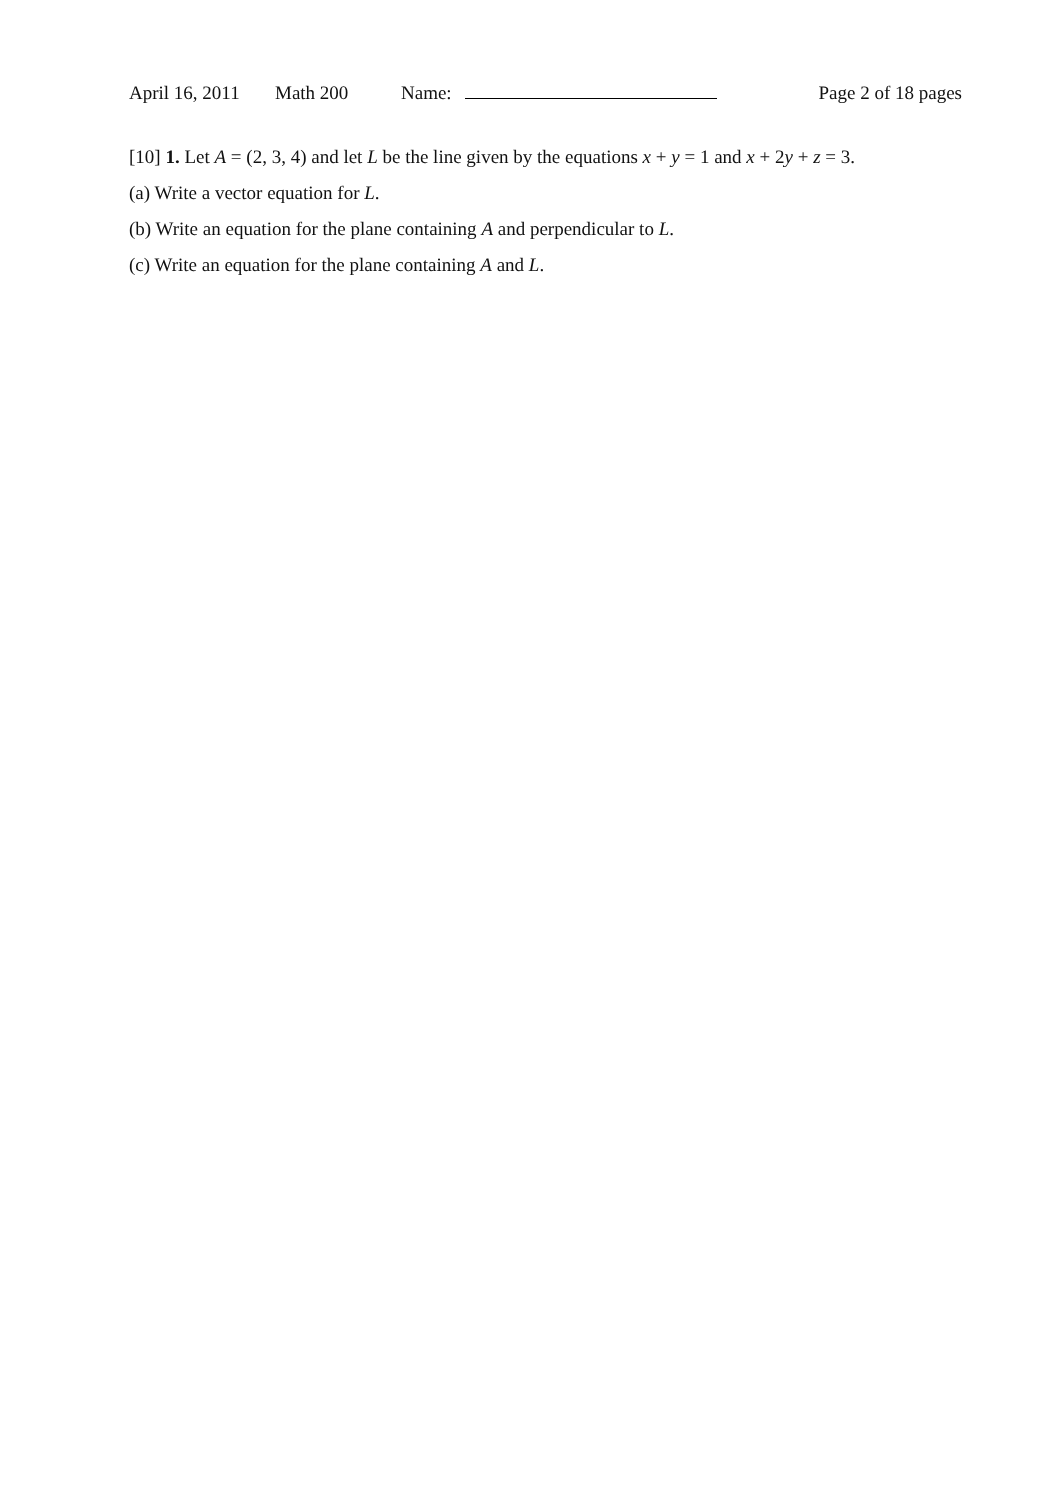April 16, 2011 Math 200 Name: Page 2 of 18 pages
[10] 1. Let A = (2, 3, 4) and let L be the line given by the equations x + y = 1 and x + 2y + z = 3.
(a) Write a vector equation for L.
(b) Write an equation for the plane containing A and perpendicular to L.
(c) Write an equation for the plane containing A and L.